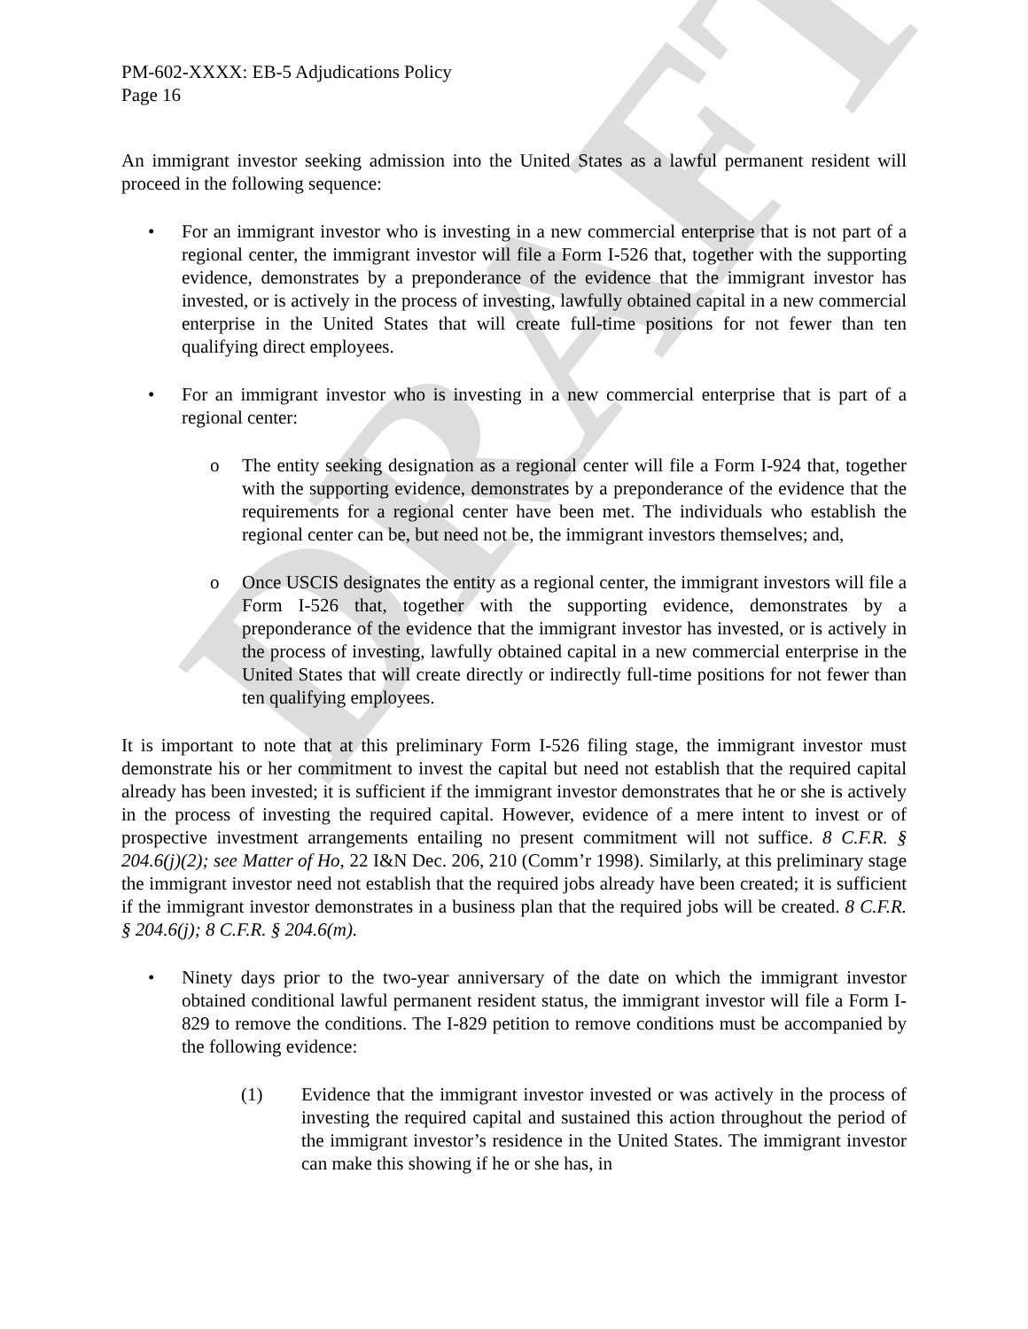DRAFT
PM-602-XXXX: EB-5 Adjudications Policy
Page 16
An immigrant investor seeking admission into the United States as a lawful permanent resident will proceed in the following sequence:
• For an immigrant investor who is investing in a new commercial enterprise that is not part of a regional center, the immigrant investor will file a Form I-526 that, together with the supporting evidence, demonstrates by a preponderance of the evidence that the immigrant investor has invested, or is actively in the process of investing, lawfully obtained capital in a new commercial enterprise in the United States that will create full-time positions for not fewer than ten qualifying direct employees.
• For an immigrant investor who is investing in a new commercial enterprise that is part of a regional center:
o The entity seeking designation as a regional center will file a Form I-924 that, together with the supporting evidence, demonstrates by a preponderance of the evidence that the requirements for a regional center have been met. The individuals who establish the regional center can be, but need not be, the immigrant investors themselves; and,
o Once USCIS designates the entity as a regional center, the immigrant investors will file a Form I-526 that, together with the supporting evidence, demonstrates by a preponderance of the evidence that the immigrant investor has invested, or is actively in the process of investing, lawfully obtained capital in a new commercial enterprise in the United States that will create directly or indirectly full-time positions for not fewer than ten qualifying employees.
It is important to note that at this preliminary Form I-526 filing stage, the immigrant investor must demonstrate his or her commitment to invest the capital but need not establish that the required capital already has been invested; it is sufficient if the immigrant investor demonstrates that he or she is actively in the process of investing the required capital. However, evidence of a mere intent to invest or of prospective investment arrangements entailing no present commitment will not suffice. 8 C.F.R. § 204.6(j)(2); see Matter of Ho, 22 I&N Dec. 206, 210 (Comm’r 1998). Similarly, at this preliminary stage the immigrant investor need not establish that the required jobs already have been created; it is sufficient if the immigrant investor demonstrates in a business plan that the required jobs will be created. 8 C.F.R. § 204.6(j); 8 C.F.R. § 204.6(m).
• Ninety days prior to the two-year anniversary of the date on which the immigrant investor obtained conditional lawful permanent resident status, the immigrant investor will file a Form I-829 to remove the conditions. The I-829 petition to remove conditions must be accompanied by the following evidence:
(1) Evidence that the immigrant investor invested or was actively in the process of investing the required capital and sustained this action throughout the period of the immigrant investor’s residence in the United States. The immigrant investor can make this showing if he or she has, in